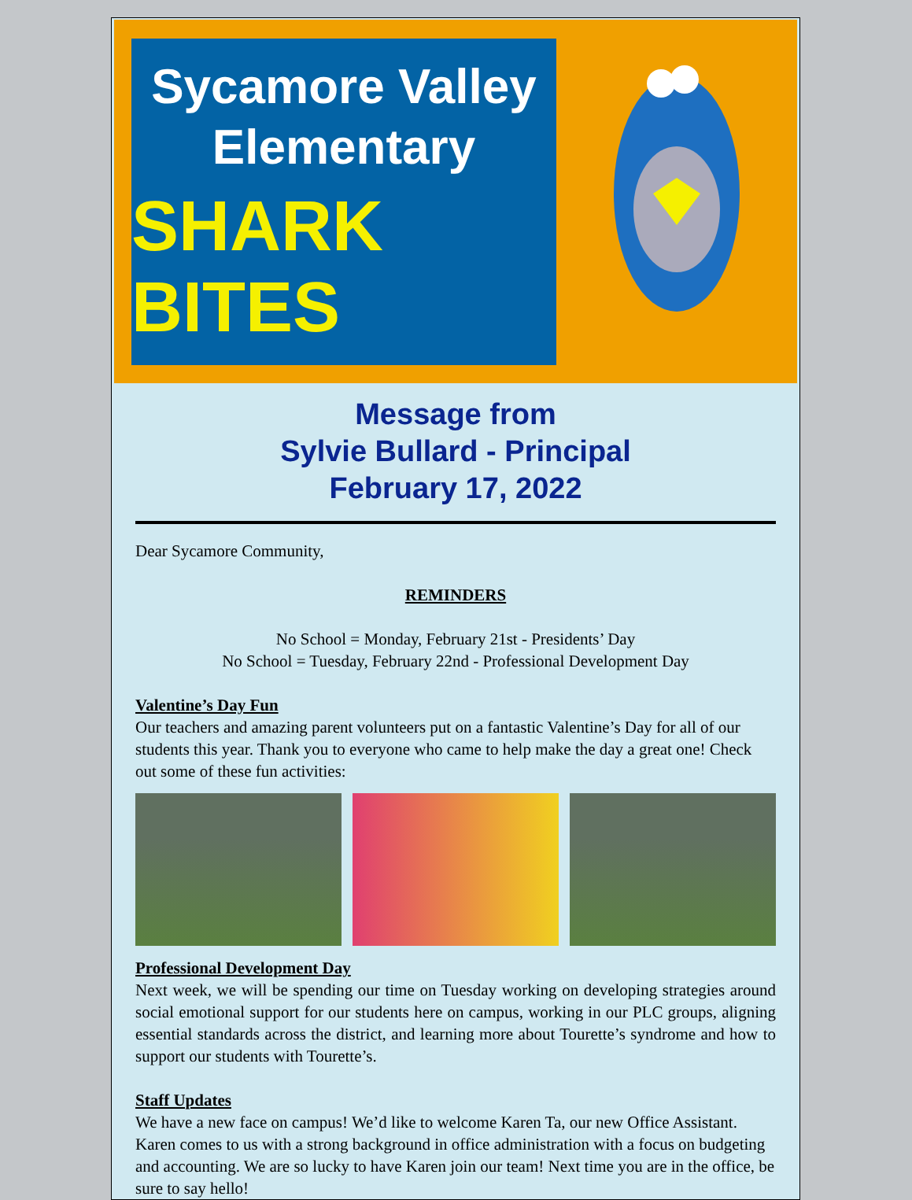Sycamore Valley
Elementary
SHARK BITES
Message from
Sylvie Bullard - Principal
February 17, 2022
Dear Sycamore Community,
REMINDERS
No School = Monday, February 21st - Presidents’ Day
No School = Tuesday, February 22nd - Professional Development Day
Valentine’s Day Fun
Our teachers and amazing parent volunteers put on a fantastic Valentine’s Day for all of our students this year. Thank you to everyone who came to help make the day a great one! Check out some of these fun activities:
Professional Development Day
Next week, we will be spending our time on Tuesday working on developing strategies around social emotional support for our students here on campus, working in our PLC groups, aligning essential standards across the district, and learning more about Tourette’s syndrome and how to support our students with Tourette’s.
Staff Updates
We have a new face on campus! We’d like to welcome Karen Ta, our new Office Assistant. Karen comes to us with a strong background in office administration with a focus on budgeting and accounting. We are so lucky to have Karen join our team! Next time you are in the office, be sure to say hello!